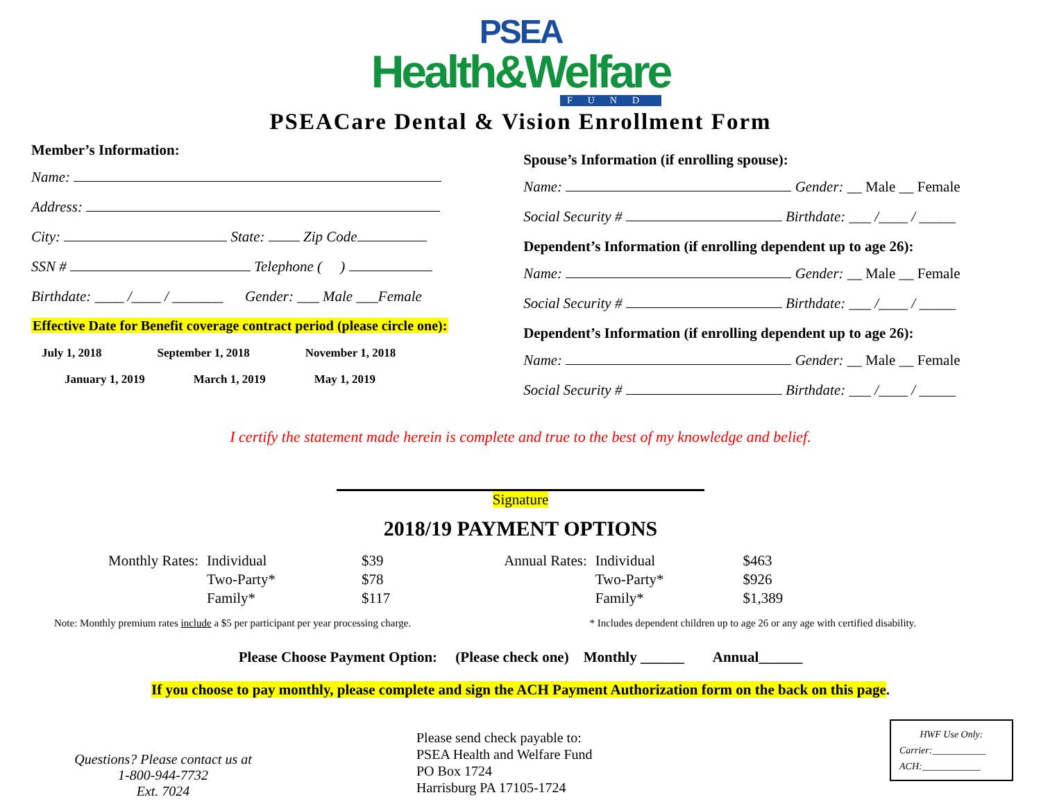PSEA
Health&Welfare
FUND
PSEACare Dental & Vision Enrollment Form
Member’s Information:
Name:
Address:
City: State: Zip Code
SSN # Telephone ( )
Birthdate: ____ /____ / _______ Gender: ___ Male ___Female
Effective Date for Benefit coverage contract period (please circle one):
July 1, 2018 September 1, 2018 November 1, 2018
January 1, 2019 March 1, 2019 May 1, 2019
Spouse’s Information (if enrolling spouse):
Name: Gender: __ Male __ Female
Social Security # Birthdate: ___ /____ / _____
Dependent’s Information (if enrolling dependent up to age 26):
Name: Gender: __ Male __ Female
Social Security # Birthdate: ___ /____ / _____
Dependent’s Information (if enrolling dependent up to age 26):
Name: Gender: __ Male __ Female
Social Security # Birthdate: ___ /____ / _____
I certify the statement made herein is complete and true to the best of my knowledge and belief.
Signature
2018/19 PAYMENT OPTIONS
| Monthly Rates: | Individual | | $39 | | Annual Rates: | Individual | | $463 |
| | Two-Party* | | $78 | | | Two-Party* | | $926 |
| | Family* | | $117 | | | Family* | | $1,389 |
Note: Monthly premium rates include a $5 per participant per year processing charge. * Includes dependent children up to age 26 or any age with certified disability.
Please Choose Payment Option: (Please check one) Monthly ______ Annual______
If you choose to pay monthly, please complete and sign the ACH Payment Authorization form on the back on this page.
Questions? Please contact us at
1-800-944-7732
Ext. 7024
Please send check payable to:
PSEA Health and Welfare Fund
PO Box 1724
Harrisburg PA 17105-1724
HWF Use Only:
Carrier:___________
ACH:____________